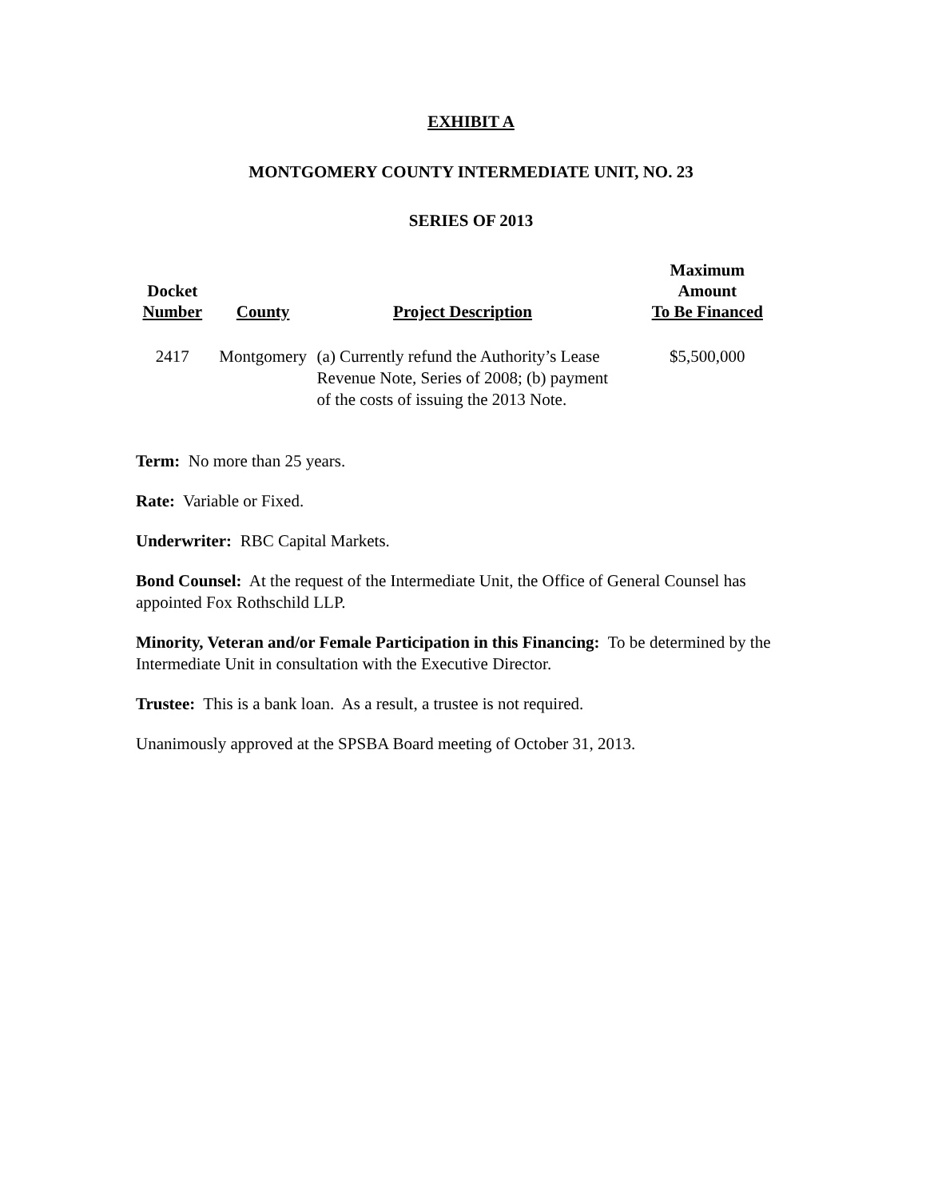EXHIBIT A
MONTGOMERY COUNTY INTERMEDIATE UNIT, NO. 23
SERIES OF 2013
| Docket Number | County | Project Description | Maximum Amount To Be Financed |
| --- | --- | --- | --- |
| 2417 | Montgomery | (a) Currently refund the Authority’s Lease Revenue Note, Series of 2008; (b) payment of the costs of issuing the 2013 Note. | $5,500,000 |
Term: No more than 25 years.
Rate: Variable or Fixed.
Underwriter: RBC Capital Markets.
Bond Counsel: At the request of the Intermediate Unit, the Office of General Counsel has appointed Fox Rothschild LLP.
Minority, Veteran and/or Female Participation in this Financing: To be determined by the Intermediate Unit in consultation with the Executive Director.
Trustee: This is a bank loan. As a result, a trustee is not required.
Unanimously approved at the SPSBA Board meeting of October 31, 2013.